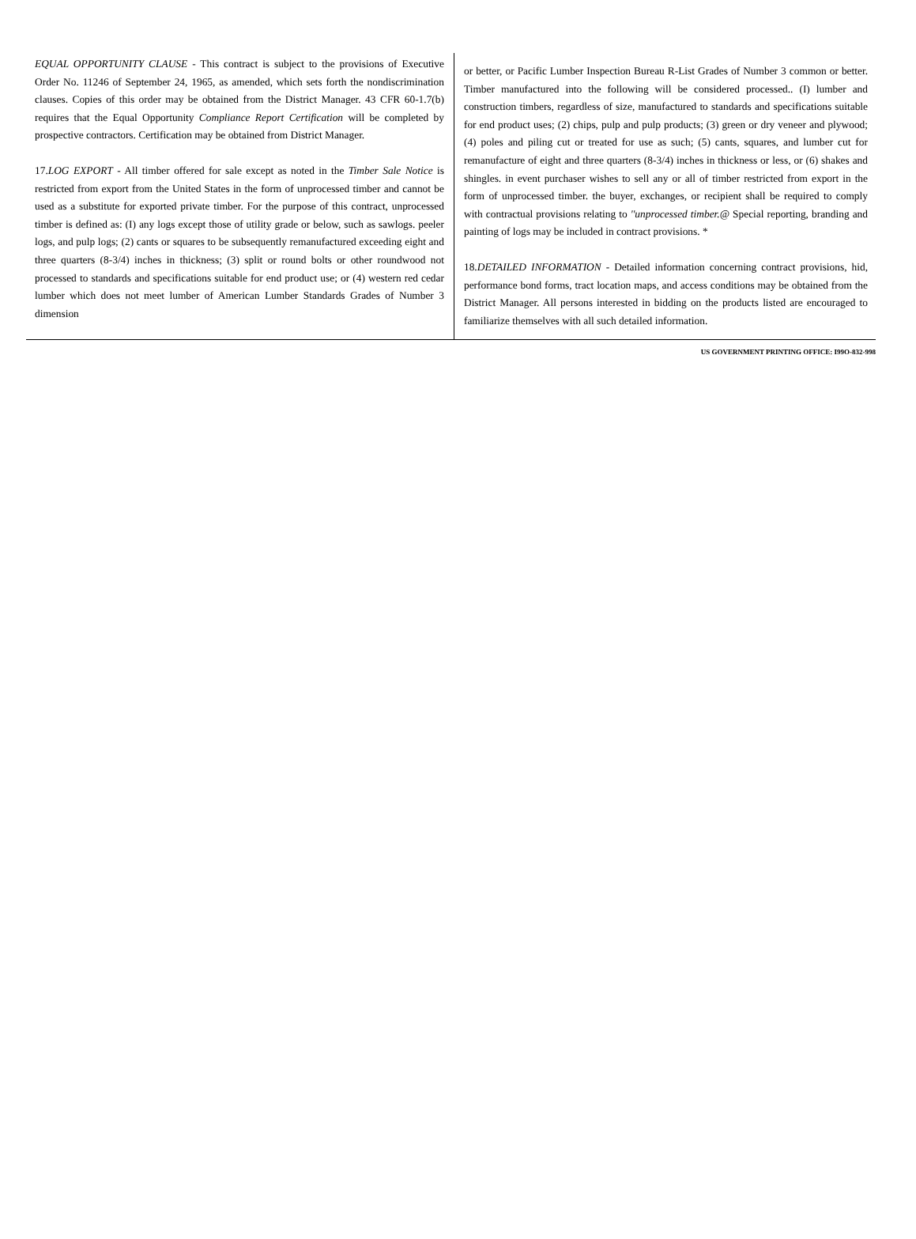EQUAL OPPORTUNITY CLAUSE - This contract is subject to the provisions of Executive Order No. 11246 of September 24, 1965, as amended, which sets forth the nondiscrimination clauses. Copies of this order may be obtained from the District Manager. 43 CFR 60-1.7(b) requires that the Equal Opportunity Compliance Report Certification will be completed by prospective contractors. Certification may be obtained from District Manager.
17.LOG EXPORT - All timber offered for sale except as noted in the Timber Sale Notice is restricted from export from the United States in the form of unprocessed timber and cannot be used as a substitute for exported private timber. For the purpose of this contract, unprocessed timber is defined as: (I) any logs except those of utility grade or below, such as sawlogs. peeler logs, and pulp logs; (2) cants or squares to be subsequently remanufactured exceeding eight and three quarters (8-3/4) inches in thickness; (3) split or round bolts or other roundwood not processed to standards and specifications suitable for end product use; or (4) western red cedar lumber which does not meet lumber of American Lumber Standards Grades of Number 3 dimension
or better, or Pacific Lumber Inspection Bureau R-List Grades of Number 3 common or better. Timber manufactured into the following will be considered processed.. (I) lumber and construction timbers, regardless of size, manufactured to standards and specifications suitable for end product uses; (2) chips, pulp and pulp products; (3) green or dry veneer and plywood; (4) poles and piling cut or treated for use as such; (5) cants, squares, and lumber cut for remanufacture of eight and three quarters (8-3/4) inches in thickness or less, or (6) shakes and shingles. in event purchaser wishes to sell any or all of timber restricted from export in the form of unprocessed timber. the buyer, exchanges, or recipient shall be required to comply with contractual provisions relating to ''unprocessed timber.@ Special reporting, branding and painting of logs may be included in contract provisions. *
18.DETAILED INFORMATION - Detailed information concerning contract provisions, hid, performance bond forms, tract location maps, and access conditions may be obtained from the District Manager. All persons interested in bidding on the products listed are encouraged to familiarize themselves with all such detailed information.
US GOVERNMENT PRINTING OFFICE: I99O-832-998